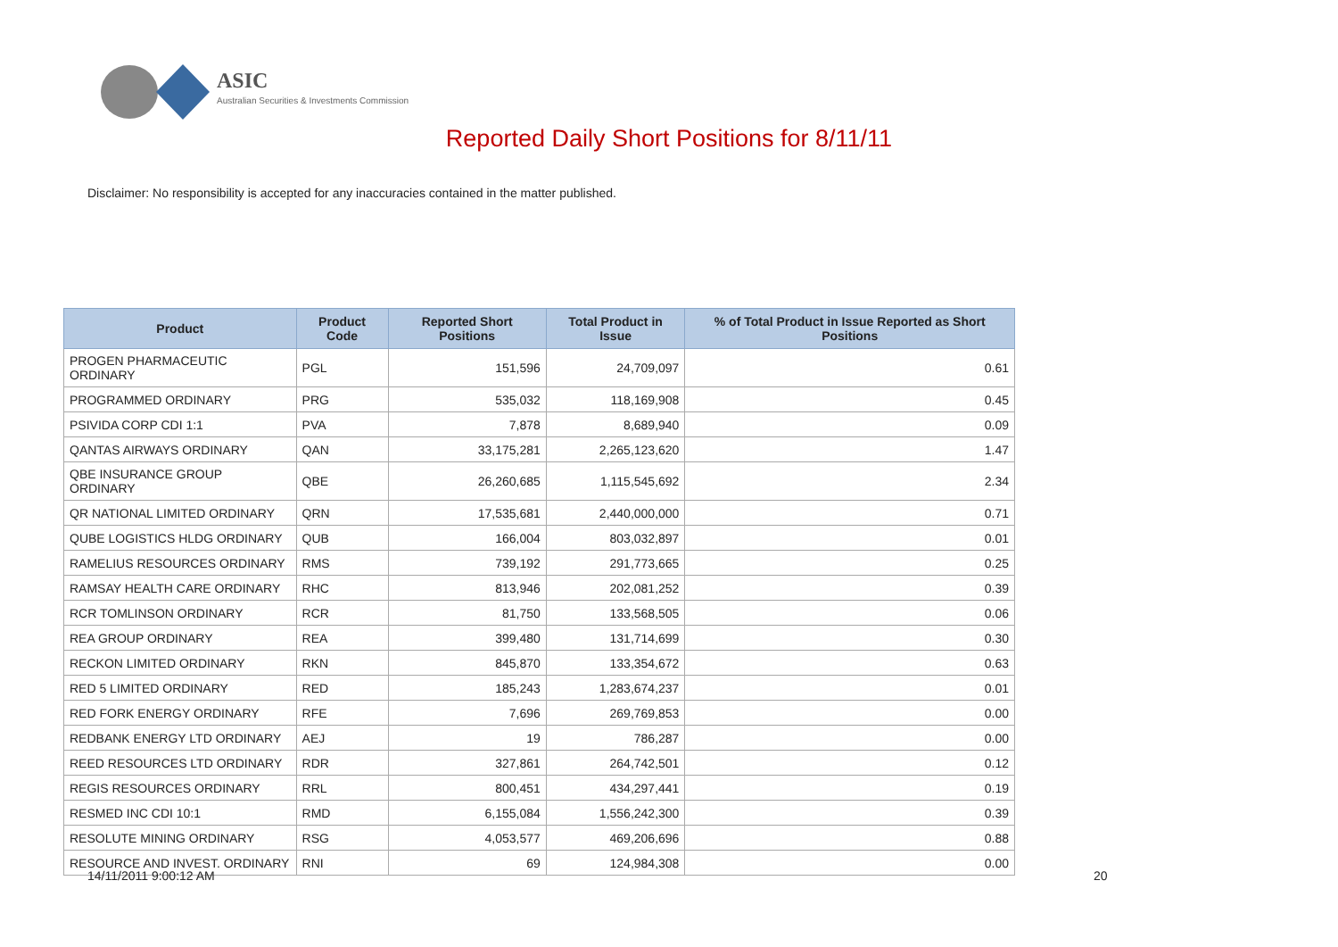ASIC
Australian Securities & Investments Commission
Reported Daily Short Positions for 8/11/11
Disclaimer: No responsibility is accepted for any inaccuracies contained in the matter published.
| Product | Product Code | Reported Short Positions | Total Product in Issue | % of Total Product in Issue Reported as Short Positions |
| --- | --- | --- | --- | --- |
| PROGEN PHARMACEUTIC ORDINARY | PGL | 151,596 | 24,709,097 | 0.61 |
| PROGRAMMED ORDINARY | PRG | 535,032 | 118,169,908 | 0.45 |
| PSIVIDA CORP CDI 1:1 | PVA | 7,878 | 8,689,940 | 0.09 |
| QANTAS AIRWAYS ORDINARY | QAN | 33,175,281 | 2,265,123,620 | 1.47 |
| QBE INSURANCE GROUP ORDINARY | QBE | 26,260,685 | 1,115,545,692 | 2.34 |
| QR NATIONAL LIMITED ORDINARY | QRN | 17,535,681 | 2,440,000,000 | 0.71 |
| QUBE LOGISTICS HLDG ORDINARY | QUB | 166,004 | 803,032,897 | 0.01 |
| RAMELIUS RESOURCES ORDINARY | RMS | 739,192 | 291,773,665 | 0.25 |
| RAMSAY HEALTH CARE ORDINARY | RHC | 813,946 | 202,081,252 | 0.39 |
| RCR TOMLINSON ORDINARY | RCR | 81,750 | 133,568,505 | 0.06 |
| REA GROUP ORDINARY | REA | 399,480 | 131,714,699 | 0.30 |
| RECKON LIMITED ORDINARY | RKN | 845,870 | 133,354,672 | 0.63 |
| RED 5 LIMITED ORDINARY | RED | 185,243 | 1,283,674,237 | 0.01 |
| RED FORK ENERGY ORDINARY | RFE | 7,696 | 269,769,853 | 0.00 |
| REDBANK ENERGY LTD ORDINARY | AEJ | 19 | 786,287 | 0.00 |
| REED RESOURCES LTD ORDINARY | RDR | 327,861 | 264,742,501 | 0.12 |
| REGIS RESOURCES ORDINARY | RRL | 800,451 | 434,297,441 | 0.19 |
| RESMED INC CDI 10:1 | RMD | 6,155,084 | 1,556,242,300 | 0.39 |
| RESOLUTE MINING ORDINARY | RSG | 4,053,577 | 469,206,696 | 0.88 |
| RESOURCE AND INVEST. ORDINARY | RNI | 69 | 124,984,308 | 0.00 |
14/11/2011 9:00:12 AM 20